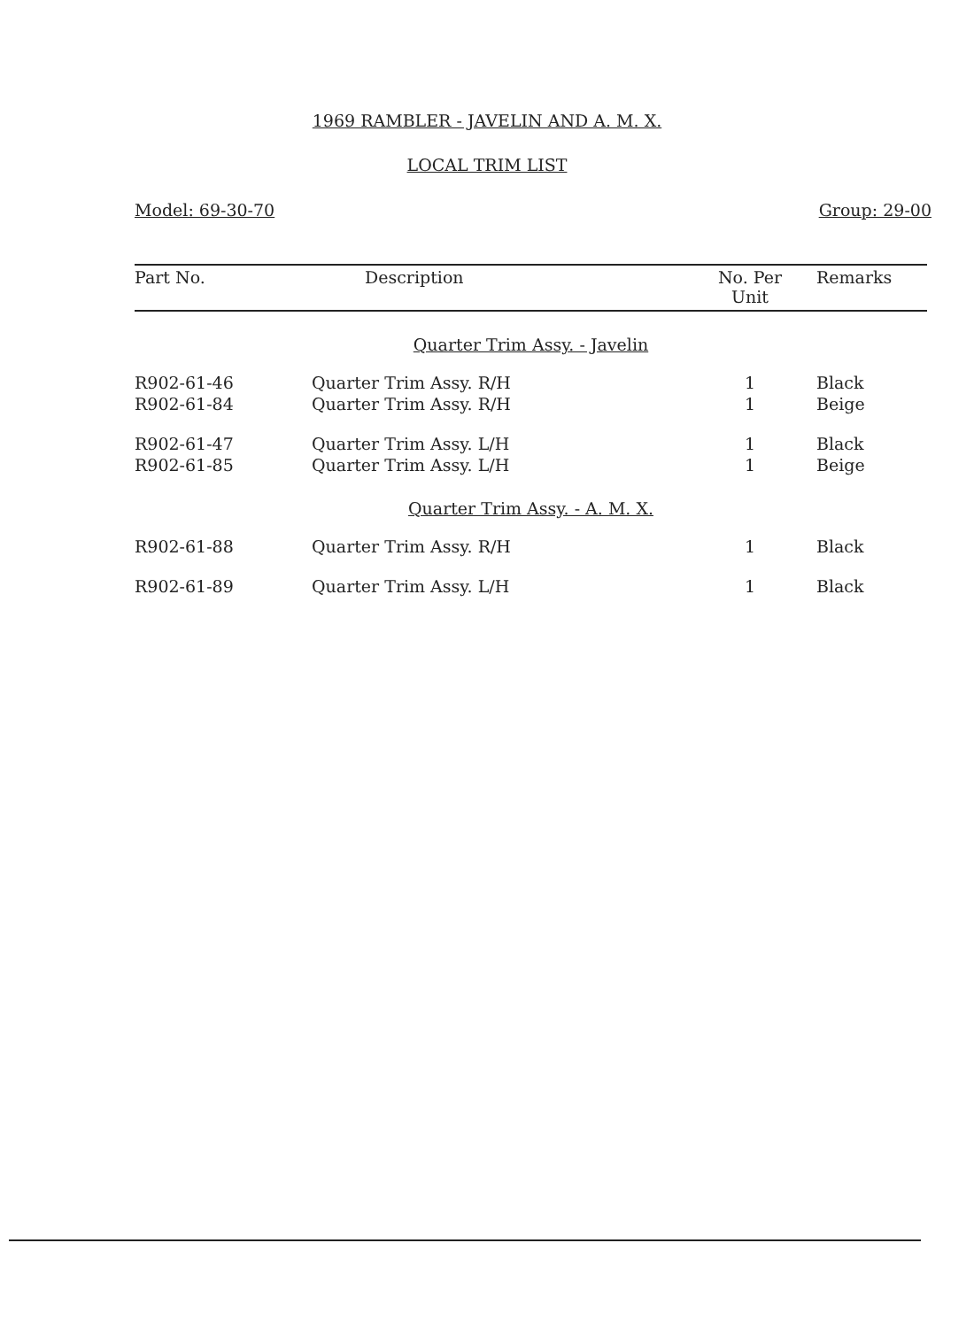1969 RAMBLER - JAVELIN AND A. M. X.
LOCAL TRIM LIST
Model: 69-30-70 Group: 29-00
| Part No. | Description | No. Per Unit | Remarks |
| --- | --- | --- | --- |
| Quarter Trim Assy. - Javelin | | | |
| R902-61-46 | Quarter Trim Assy. R/H | 1 | Black |
| R902-61-84 | Quarter Trim Assy. R/H | 1 | Beige |
| R902-61-47 | Quarter Trim Assy. L/H | 1 | Black |
| R902-61-85 | Quarter Trim Assy. L/H | 1 | Beige |
| Quarter Trim Assy. - A. M. X. | | | |
| R902-61-88 | Quarter Trim Assy. R/H | 1 | Black |
| R902-61-89 | Quarter Trim Assy. L/H | 1 | Black |